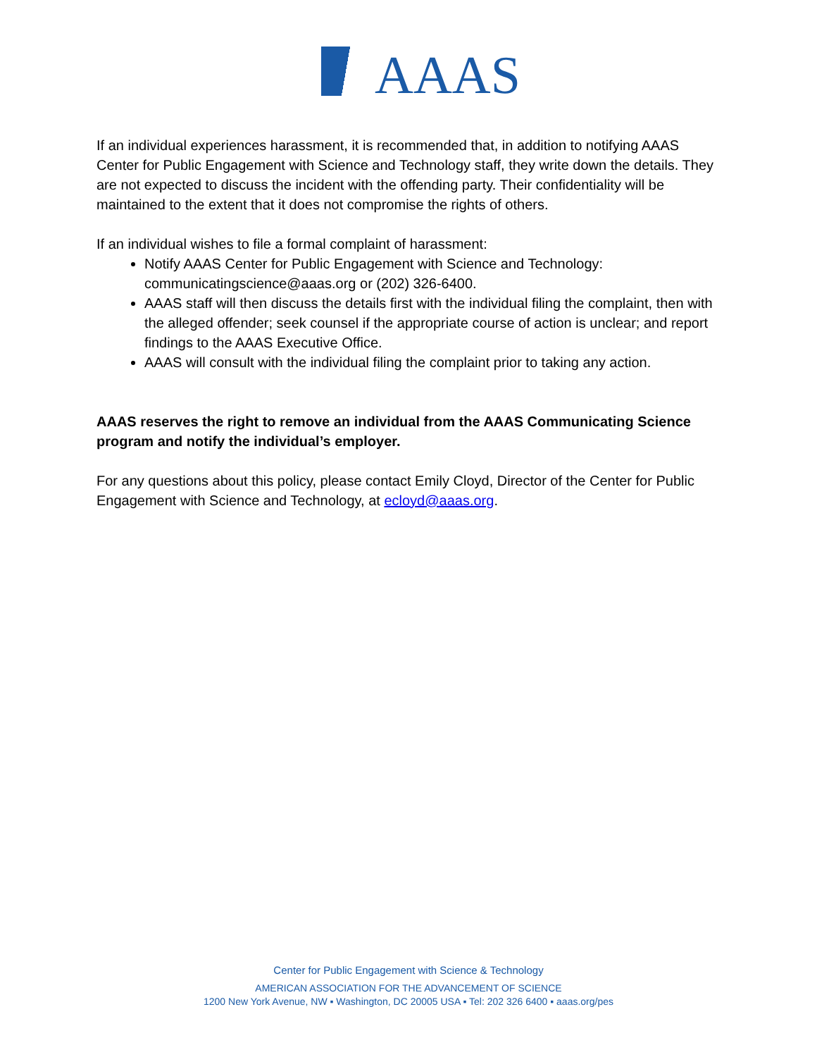AAAS
If an individual experiences harassment, it is recommended that, in addition to notifying AAAS Center for Public Engagement with Science and Technology staff, they write down the details. They are not expected to discuss the incident with the offending party. Their confidentiality will be maintained to the extent that it does not compromise the rights of others.
If an individual wishes to file a formal complaint of harassment:
Notify AAAS Center for Public Engagement with Science and Technology: communicatingscience@aaas.org or (202) 326-6400.
AAAS staff will then discuss the details first with the individual filing the complaint, then with the alleged offender; seek counsel if the appropriate course of action is unclear; and report findings to the AAAS Executive Office.
AAAS will consult with the individual filing the complaint prior to taking any action.
AAAS reserves the right to remove an individual from the AAAS Communicating Science program and notify the individual’s employer.
For any questions about this policy, please contact Emily Cloyd, Director of the Center for Public Engagement with Science and Technology, at ecloyd@aaas.org.
Center for Public Engagement with Science & Technology
AMERICAN ASSOCIATION FOR THE ADVANCEMENT OF SCIENCE
1200 New York Avenue, NW ▪ Washington, DC 20005 USA ▪ Tel: 202 326 6400 ▪ aaas.org/pes